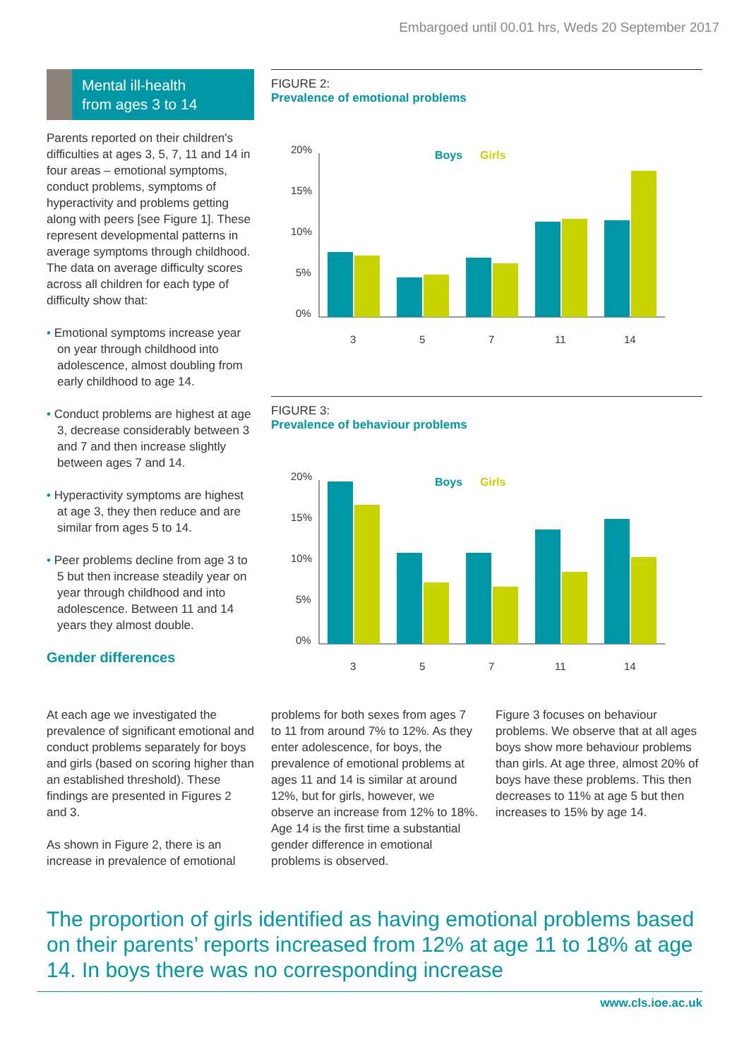Embargoed until 00.01 hrs, Weds 20 September 2017
Mental ill-health
from ages 3 to 14
Parents reported on their children's difficulties at ages 3, 5, 7, 11 and 14 in four areas – emotional symptoms, conduct problems, symptoms of hyperactivity and problems getting along with peers [see Figure 1]. These represent developmental patterns in average symptoms through childhood. The data on average difficulty scores across all children for each type of difficulty show that:
• Emotional symptoms increase year on year through childhood into adolescence, almost doubling from early childhood to age 14.
• Conduct problems are highest at age 3, decrease considerably between 3 and 7 and then increase slightly between ages 7 and 14.
• Hyperactivity symptoms are highest at age 3, they then reduce and are similar from ages 5 to 14.
• Peer problems decline from age 3 to 5 but then increase steadily year on year through childhood and into adolescence. Between 11 and 14 years they almost double.
Gender differences
FIGURE 2:
Prevalence of emotional problems
20%
15%
10%
5%
0%
3
5
7
11
14
Boys
Girls
FIGURE 3:
Prevalence of behaviour problems
20%
15%
10%
5%
0%
3
5
7
11
14
Boys
Girls
At each age we investigated the prevalence of significant emotional and conduct problems separately for boys and girls (based on scoring higher than an established threshold). These findings are presented in Figures 2 and 3.
As shown in Figure 2, there is an increase in prevalence of emotional
problems for both sexes from ages 7 to 11 from around 7% to 12%. As they enter adolescence, for boys, the prevalence of emotional problems at ages 11 and 14 is similar at around 12%, but for girls, however, we observe an increase from 12% to 18%. Age 14 is the first time a substantial gender difference in emotional problems is observed.
Figure 3 focuses on behaviour problems. We observe that at all ages boys show more behaviour problems than girls. At age three, almost 20% of boys have these problems. This then decreases to 11% at age 5 but then increases to 15% by age 14.
The proportion of girls identified as having emotional problems based on their parents’ reports increased from 12% at age 11 to 18% at age 14. In boys there was no corresponding increase
www.cls.ioe.ac.uk